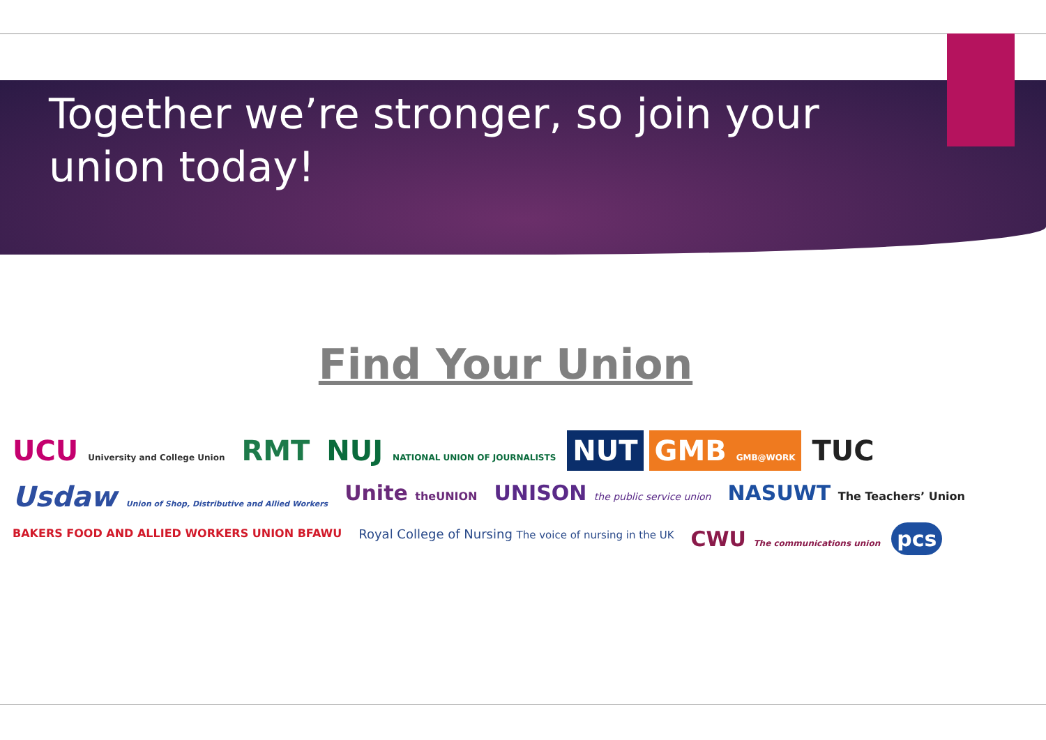Together we’re stronger, so join your union today!
Find Your Union
UCU University and College Union RMT NUJ NATIONAL UNION OF JOURNALISTS NUT GMB GMB@WORK TUC Usdaw Union of Shop, Distributive and Allied Workers Unite theUNION UNISON the public service union NASUWT The Teachers’ Union BAKERS FOOD AND ALLIED WORKERS UNION BFAWU Royal College of Nursing The voice of nursing in the UK CWU The communications union pcs